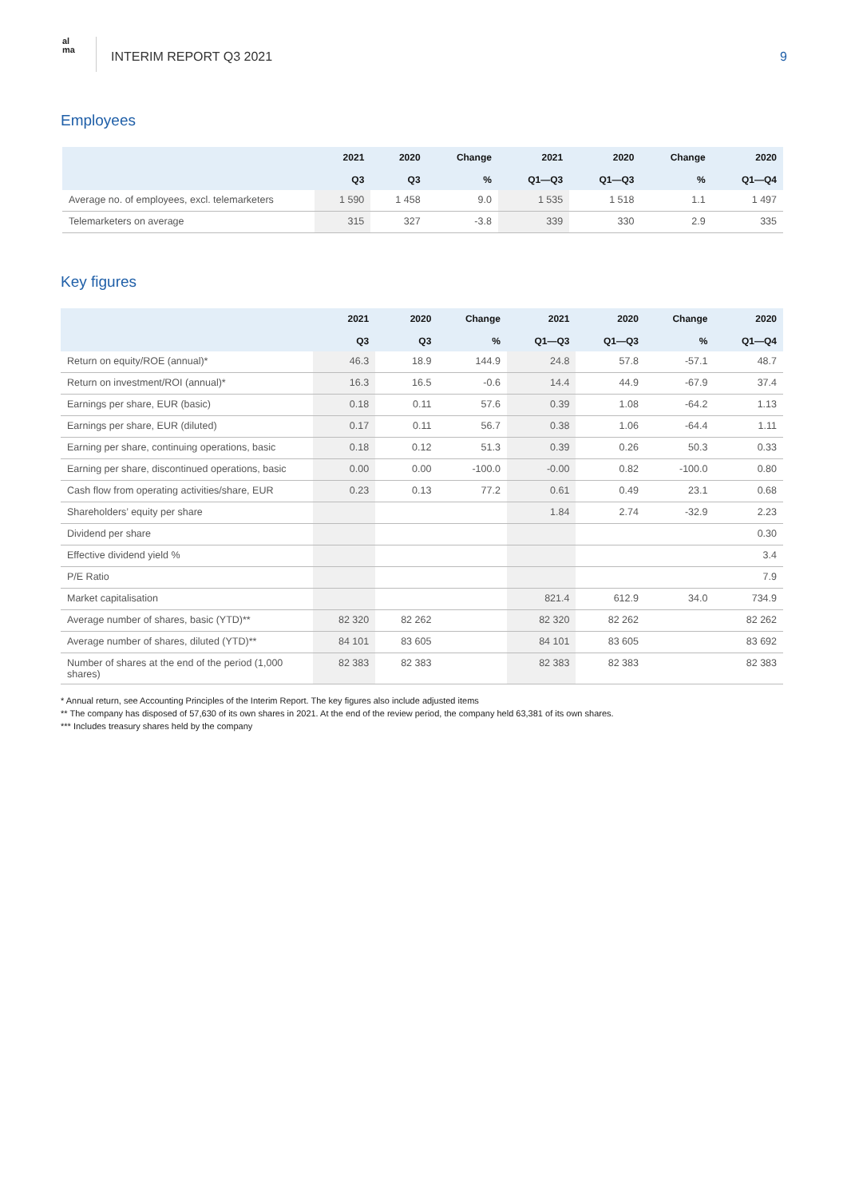al
ma
INTERIM REPORT Q3 2021 9
Employees
| | 2021 Q3 | 2020 Q3 | Change % | 2021 Q1—Q3 | 2020 Q1—Q3 | Change % | 2020 Q1—Q4 |
| --- | --- | --- | --- | --- | --- | --- | --- |
| Average no. of employees, excl. telemarketers | 1 590 | 1 458 | 9.0 | 1 535 | 1 518 | 1.1 | 1 497 |
| Telemarketers on average | 315 | 327 | -3.8 | 339 | 330 | 2.9 | 335 |
Key figures
| | 2021 Q3 | 2020 Q3 | Change % | 2021 Q1—Q3 | 2020 Q1—Q3 | Change % | 2020 Q1—Q4 |
| --- | --- | --- | --- | --- | --- | --- | --- |
| Return on equity/ROE (annual)* | 46.3 | 18.9 | 144.9 | 24.8 | 57.8 | -57.1 | 48.7 |
| Return on investment/ROI (annual)* | 16.3 | 16.5 | -0.6 | 14.4 | 44.9 | -67.9 | 37.4 |
| Earnings per share, EUR (basic) | 0.18 | 0.11 | 57.6 | 0.39 | 1.08 | -64.2 | 1.13 |
| Earnings per share, EUR (diluted) | 0.17 | 0.11 | 56.7 | 0.38 | 1.06 | -64.4 | 1.11 |
| Earning per share, continuing operations, basic | 0.18 | 0.12 | 51.3 | 0.39 | 0.26 | 50.3 | 0.33 |
| Earning per share, discontinued operations, basic | 0.00 | 0.00 | -100.0 | -0.00 | 0.82 | -100.0 | 0.80 |
| Cash flow from operating activities/share, EUR | 0.23 | 0.13 | 77.2 | 0.61 | 0.49 | 23.1 | 0.68 |
| Shareholders’ equity per share | | | | 1.84 | 2.74 | -32.9 | 2.23 |
| Dividend per share | | | | | | | 0.30 |
| Effective dividend yield % | | | | | | | 3.4 |
| P/E Ratio | | | | | | | 7.9 |
| Market capitalisation | | | | 821.4 | 612.9 | 34.0 | 734.9 |
| Average number of shares, basic (YTD)** | 82 320 | 82 262 | | 82 320 | 82 262 | | 82 262 |
| Average number of shares, diluted (YTD)** | 84 101 | 83 605 | | 84 101 | 83 605 | | 83 692 |
| Number of shares at the end of the period (1,000 shares) | 82 383 | 82 383 | | 82 383 | 82 383 | | 82 383 |
* Annual return, see Accounting Principles of the Interim Report. The key figures also include adjusted items
** The company has disposed of 57,630 of its own shares in 2021. At the end of the review period, the company held 63,381 of its own shares.
*** Includes treasury shares held by the company